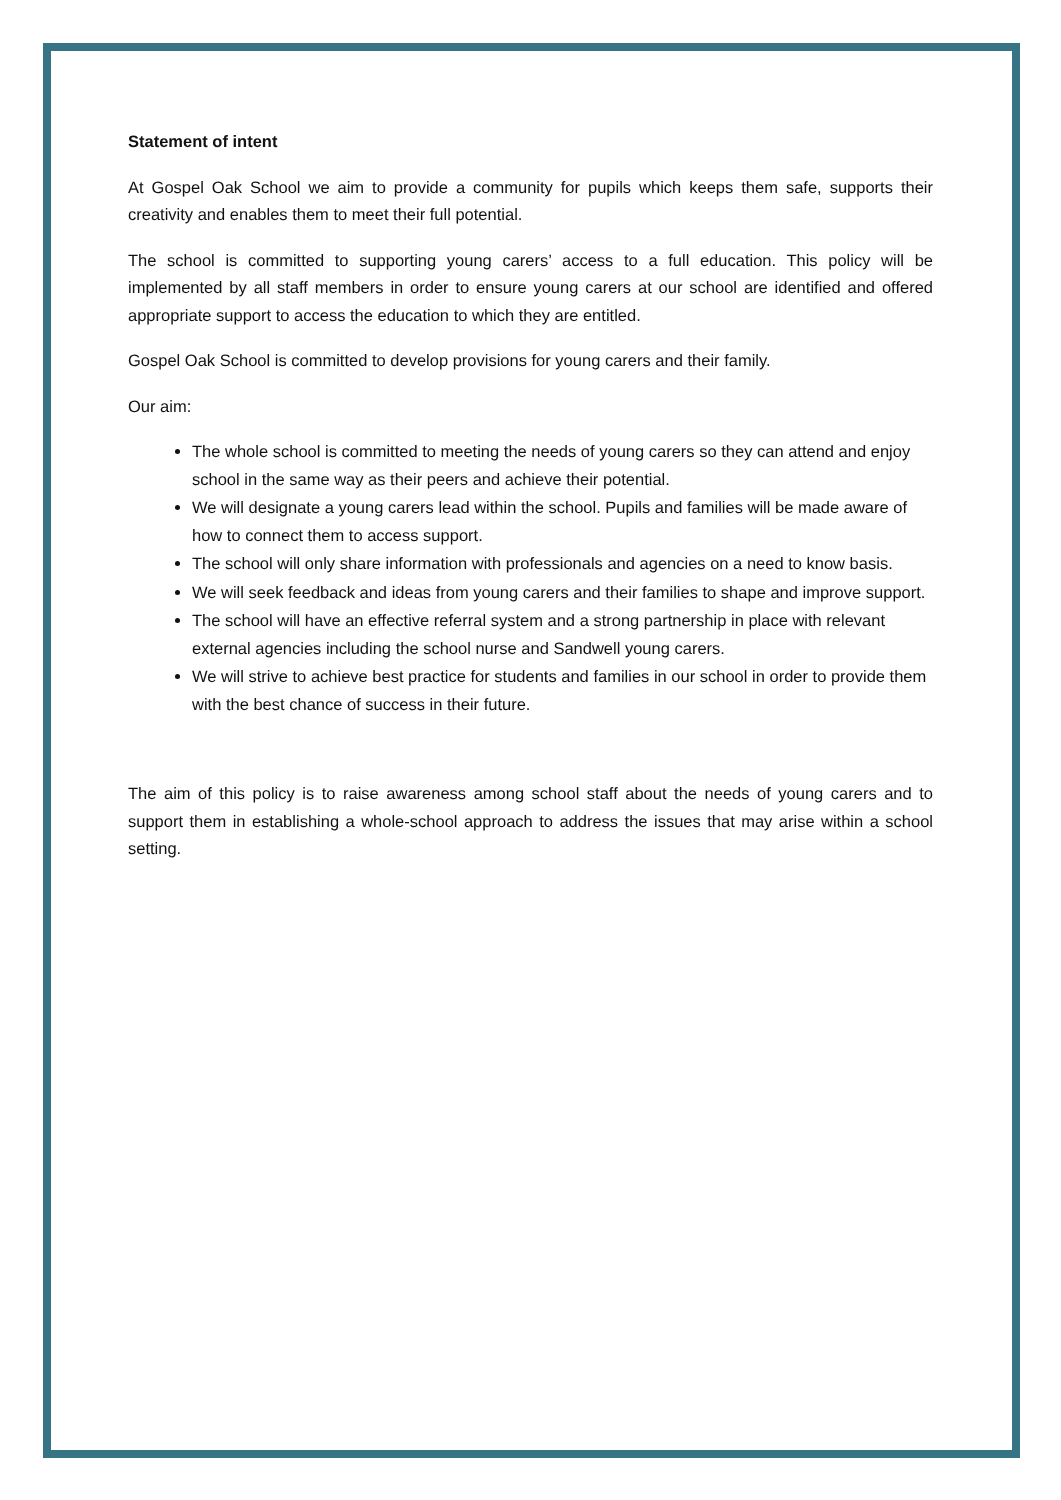Statement of intent
At Gospel Oak School we aim to provide a community for pupils which keeps them safe, supports their creativity and enables them to meet their full potential.
The school is committed to supporting young carers’ access to a full education. This policy will be implemented by all staff members in order to ensure young carers at our school are identified and offered appropriate support to access the education to which they are entitled.
Gospel Oak School is committed to develop provisions for young carers and their family.
Our aim:
The whole school is committed to meeting the needs of young carers so they can attend and enjoy school in the same way as their peers and achieve their potential.
We will designate a young carers lead within the school. Pupils and families will be made aware of how to connect them to access support.
The school will only share information with professionals and agencies on a need to know basis.
We will seek feedback and ideas from young carers and their families to shape and improve support.
The school will have an effective referral system and a strong partnership in place with relevant external agencies including the school nurse and Sandwell young carers.
We will strive to achieve best practice for students and families in our school in order to provide them with the best chance of success in their future.
The aim of this policy is to raise awareness among school staff about the needs of young carers and to support them in establishing a whole-school approach to address the issues that may arise within a school setting.